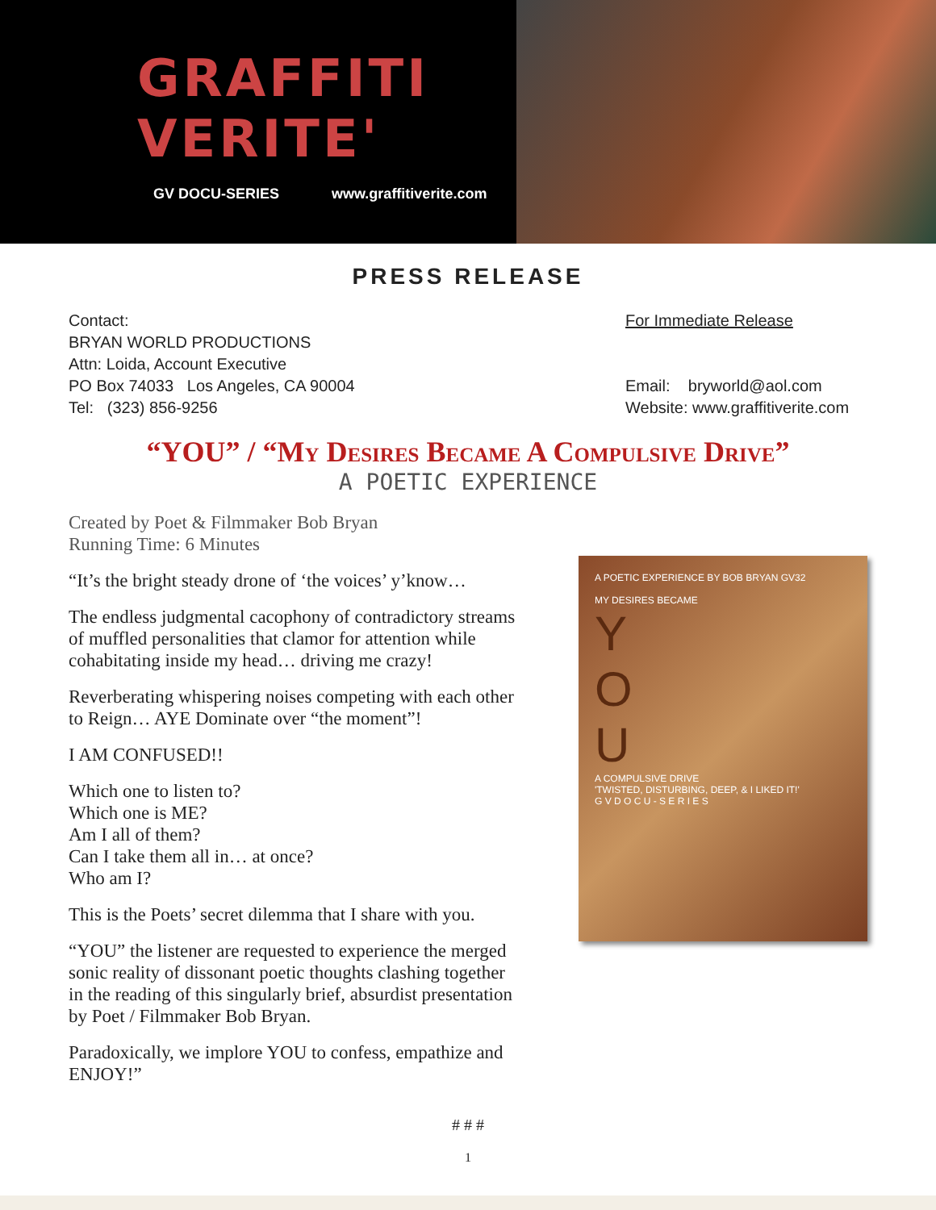GRAFFITI
VERITE'
GV DOCU-SERIES www.graffitiverite.com
PRESS RELEASE
Contact:
BRYAN WORLD PRODUCTIONS
Attn: Loida, Account Executive
PO Box 74033 Los Angeles, CA 90004
Tel: (323) 856-9256
For Immediate Release
Email: bryworld@aol.com
Website: www.graffitiverite.com
“YOU” / “My Desires Became A Compulsive Drive”
A POETIC EXPERIENCE
Created by Poet & Filmmaker Bob Bryan
Running Time: 6 Minutes
“It’s the bright steady drone of ‘the voices’ y’know…
The endless judgmental cacophony of contradictory streams of muffled personalities that clamor for attention while cohabitating inside my head… driving me crazy!
Reverberating whispering noises competing with each other to Reign… AYE Dominate over “the moment”!
I AM CONFUSED!!
Which one to listen to?
Which one is ME?
Am I all of them?
Can I take them all in… at once?
Who am I?
This is the Poets’ secret dilemma that I share with you.
“YOU” the listener are requested to experience the merged sonic reality of dissonant poetic thoughts clashing together in the reading of this singularly brief, absurdist presentation by Poet / Filmmaker Bob Bryan.
Paradoxically, we implore YOU to confess, empathize and ENJOY!”
A POETIC EXPERIENCE BY BOB BRYAN GV32
MY DESIRES BECAME
Y
O
U
A COMPULSIVE DRIVE
'TWISTED, DISTURBING, DEEP, & I LIKED IT!'
G V D O C U - S E R I E S
# # #
1